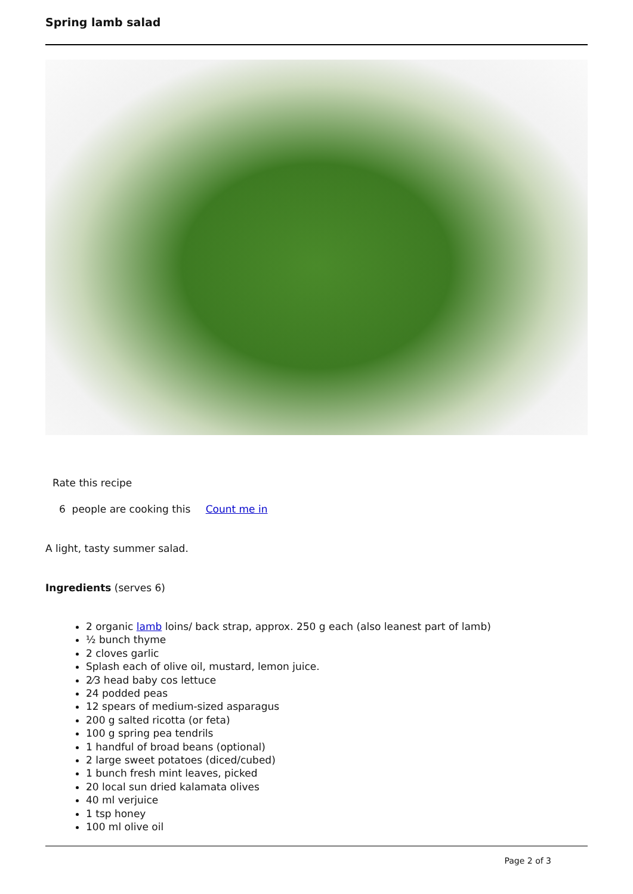Spring lamb salad
Rate this recipe
6 people are cooking this Count me in
A light, tasty summer salad.
Ingredients (serves 6)
2 organic lamb loins/ back strap, approx. 250 g each (also leanest part of lamb)
½ bunch thyme
2 cloves garlic
Splash each of olive oil, mustard, lemon juice.
2⁄3 head baby cos lettuce
24 podded peas
12 spears of medium-sized asparagus
200 g salted ricotta (or feta)
100 g spring pea tendrils
1 handful of broad beans (optional)
2 large sweet potatoes (diced/cubed)
1 bunch fresh mint leaves, picked
20 local sun dried kalamata olives
40 ml verjuice
1 tsp honey
100 ml olive oil
Page 2 of 3